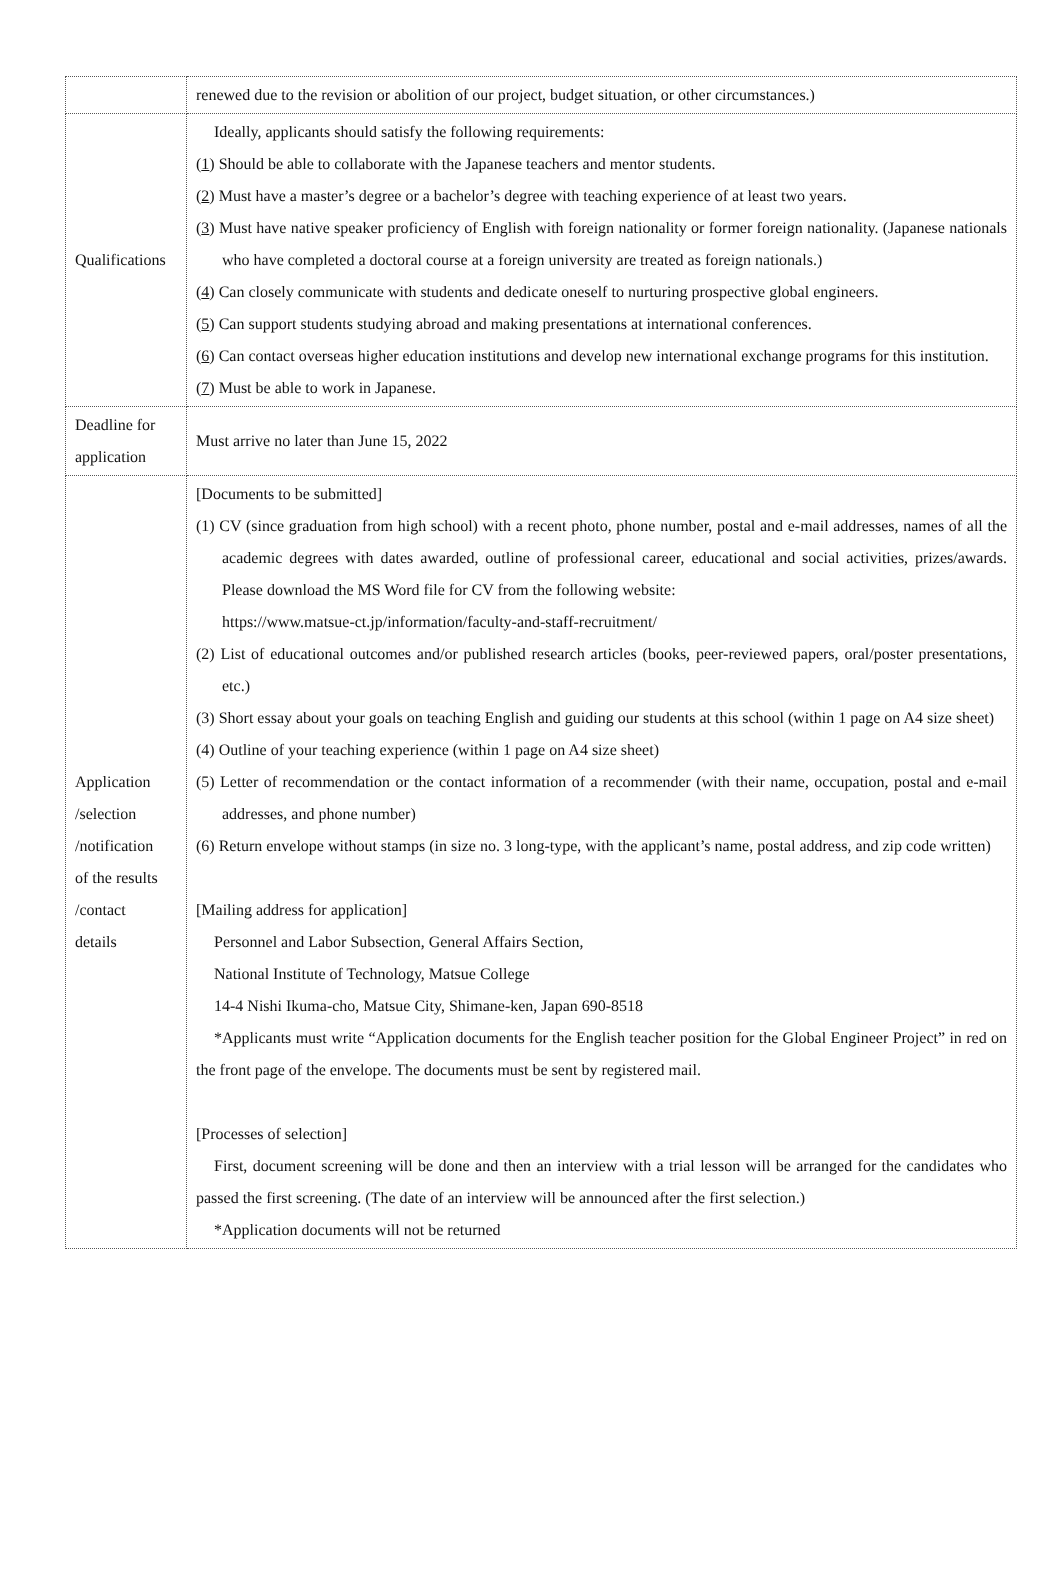| | renewed due to the revision or abolition of our project, budget situation, or other circumstances.) |
| Qualifications | Ideally, applicants should satisfy the following requirements: ( 1 ) Should be able to collaborate with the Japanese teachers and mentor students. ( 2 ) Must have a master’s degree or a bachelor’s degree with teaching experience of at least two years. ( 3 ) Must have native speaker proficiency of English with foreign nationality or former foreign nationality. (Japanese nationals who have completed a doctoral course at a foreign university are treated as foreign nationals.) ( 4 ) Can closely communicate with students and dedicate oneself to nurturing prospective global engineers. ( 5 ) Can support students studying abroad and making presentations at international conferences. ( 6 ) Can contact overseas higher education institutions and develop new international exchange programs for this institution. ( 7 ) Must be able to work in Japanese. |
| Deadline for application | Must arrive no later than June 15, 2022 |
| Application /selection /notification of the results /contact details | [Documents to be submitted] (1) CV (since graduation from high school) with a recent photo, phone number, postal and e-mail addresses, names of all the academic degrees with dates awarded, outline of professional career, educational and social activities, prizes/awards. Please download the MS Word file for CV from the following website: https://www.matsue-ct.jp/information/faculty-and-staff-recruitment/ (2) List of educational outcomes and/or published research articles (books, peer-reviewed papers, oral/poster presentations, etc.) (3) Short essay about your goals on teaching English and guiding our students at this school (within 1 page on A4 size sheet) (4) Outline of your teaching experience (within 1 page on A4 size sheet) (5) Letter of recommendation or the contact information of a recommender (with their name, occupation, postal and e-mail addresses, and phone number) (6) Return envelope without stamps (in size no. 3 long-type, with the applicant’s name, postal address, and zip code written) [Mailing address for application] Personnel and Labor Subsection, General Affairs Section, National Institute of Technology, Matsue College 14-4 Nishi Ikuma-cho, Matsue City, Shimane-ken, Japan 690-8518 *Applicants must write “Application documents for the English teacher position for the Global Engineer Project” in red on the front page of the envelope. The documents must be sent by registered mail. [Processes of selection] First, document screening will be done and then an interview with a trial lesson will be arranged for the candidates who passed the first screening. (The date of an interview will be announced after the first selection.) *Application documents will not be returned |